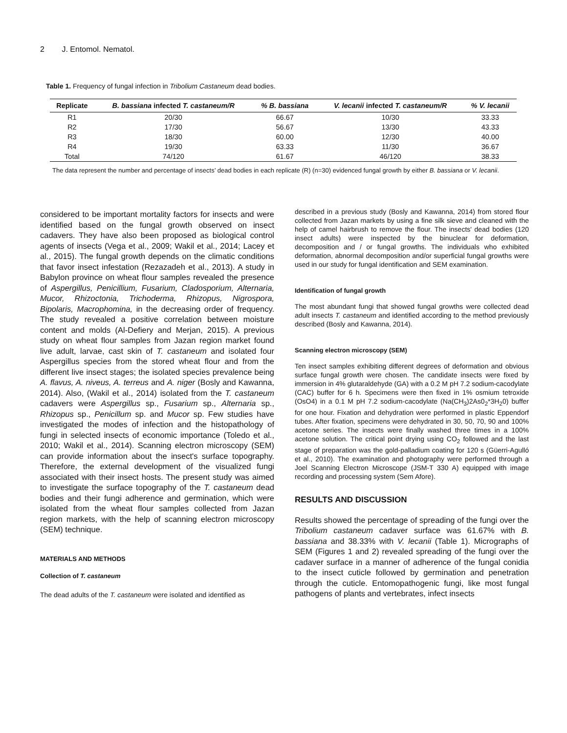2 J. Entomol. Nematol.
Table 1. Frequency of fungal infection in Tribolium Castaneum dead bodies.
| Replicate | B. bassiana infected T. castaneum/R | % B. bassiana | V. lecanii infected T. castaneum/R | % V. lecanii |
| --- | --- | --- | --- | --- |
| R1 | 20/30 | 66.67 | 10/30 | 33.33 |
| R2 | 17/30 | 56.67 | 13/30 | 43.33 |
| R3 | 18/30 | 60.00 | 12/30 | 40.00 |
| R4 | 19/30 | 63.33 | 11/30 | 36.67 |
| Total | 74/120 | 61.67 | 46/120 | 38.33 |
The data represent the number and percentage of insects’ dead bodies in each replicate (R) (n=30) evidenced fungal growth by either B. bassiana or V. lecanii.
considered to be important mortality factors for insects and were identified based on the fungal growth observed on insect cadavers. They have also been proposed as biological control agents of insects (Vega et al., 2009; Wakil et al., 2014; Lacey et al., 2015). The fungal growth depends on the climatic conditions that favor insect infestation (Rezazadeh et al., 2013). A study in Babylon province on wheat flour samples revealed the presence of Aspergillus, Penicillium, Fusarium, Cladosporium, Alternaria, Mucor, Rhizoctonia, Trichoderma, Rhizopus, Nigrospora, Bipolaris, Macrophomina, in the decreasing order of frequency. The study revealed a positive correlation between moisture content and molds (Al-Defiery and Merjan, 2015). A previous study on wheat flour samples from Jazan region market found live adult, larvae, cast skin of T. castaneum and isolated four Aspergillus species from the stored wheat flour and from the different live insect stages; the isolated species prevalence being A. flavus, A. niveus, A. terreus and A. niger (Bosly and Kawanna, 2014). Also, (Wakil et al., 2014) isolated from the T. castaneum cadavers were Aspergillus sp., Fusarium sp., Alternaria sp., Rhizopus sp., Penicillum sp. and Mucor sp. Few studies have investigated the modes of infection and the histopathology of fungi in selected insects of economic importance (Toledo et al., 2010; Wakil et al., 2014). Scanning electron microscopy (SEM) can provide information about the insect's surface topography. Therefore, the external development of the visualized fungi associated with their insect hosts. The present study was aimed to investigate the surface topography of the T. castaneum dead bodies and their fungi adherence and germination, which were isolated from the wheat flour samples collected from Jazan region markets, with the help of scanning electron microscopy (SEM) technique.
MATERIALS AND METHODS
Collection of T. castaneum
The dead adults of the T. castaneum were isolated and identified as
described in a previous study (Bosly and Kawanna, 2014) from stored flour collected from Jazan markets by using a fine silk sieve and cleaned with the help of camel hairbrush to remove the flour. The insects' dead bodies (120 insect adults) were inspected by the binuclear for deformation, decomposition and / or fungal growths. The individuals who exhibited deformation, abnormal decomposition and/or superficial fungal growths were used in our study for fungal identification and SEM examination.
Identification of fungal growth
The most abundant fungi that showed fungal growths were collected dead adult insects T. castaneum and identified according to the method previously described (Bosly and Kawanna, 2014).
Scanning electron microscopy (SEM)
Ten insect samples exhibiting different degrees of deformation and obvious surface fungal growth were chosen. The candidate insects were fixed by immersion in 4% glutaraldehyde (GA) with a 0.2 M pH 7.2 sodium-cacodylate (CAC) buffer for 6 h. Specimens were then fixed in 1% osmium tetroxide (OsO4) in a 0.1 M pH 7.2 sodium-cacodylate (Na(CH<sub>3</sub>)2As0<sub>2</sub>*3H<sub>2</sub>0) buffer for one hour. Fixation and dehydration were performed in plastic Eppendorf tubes. After fixation, specimens were dehydrated in 30, 50, 70, 90 and 100% acetone series. The insects were finally washed three times in a 100% acetone solution. The critical point drying using CO<sub>2</sub> followed and the last stage of preparation was the gold-palladium coating for 120 s (Güerri-Agulló et al., 2010). The examination and photography were performed through a Joel Scanning Electron Microscope (JSM-T 330 A) equipped with image recording and processing system (Sem Afore).
RESULTS AND DISCUSSION
Results showed the percentage of spreading of the fungi over the Tribolium castaneum cadaver surface was 61.67% with B. bassiana and 38.33% with V. lecanii (Table 1). Micrographs of SEM (Figures 1 and 2) revealed spreading of the fungi over the cadaver surface in a manner of adherence of the fungal conidia to the insect cuticle followed by germination and penetration through the cuticle. Entomopathogenic fungi, like most fungal pathogens of plants and vertebrates, infect insects